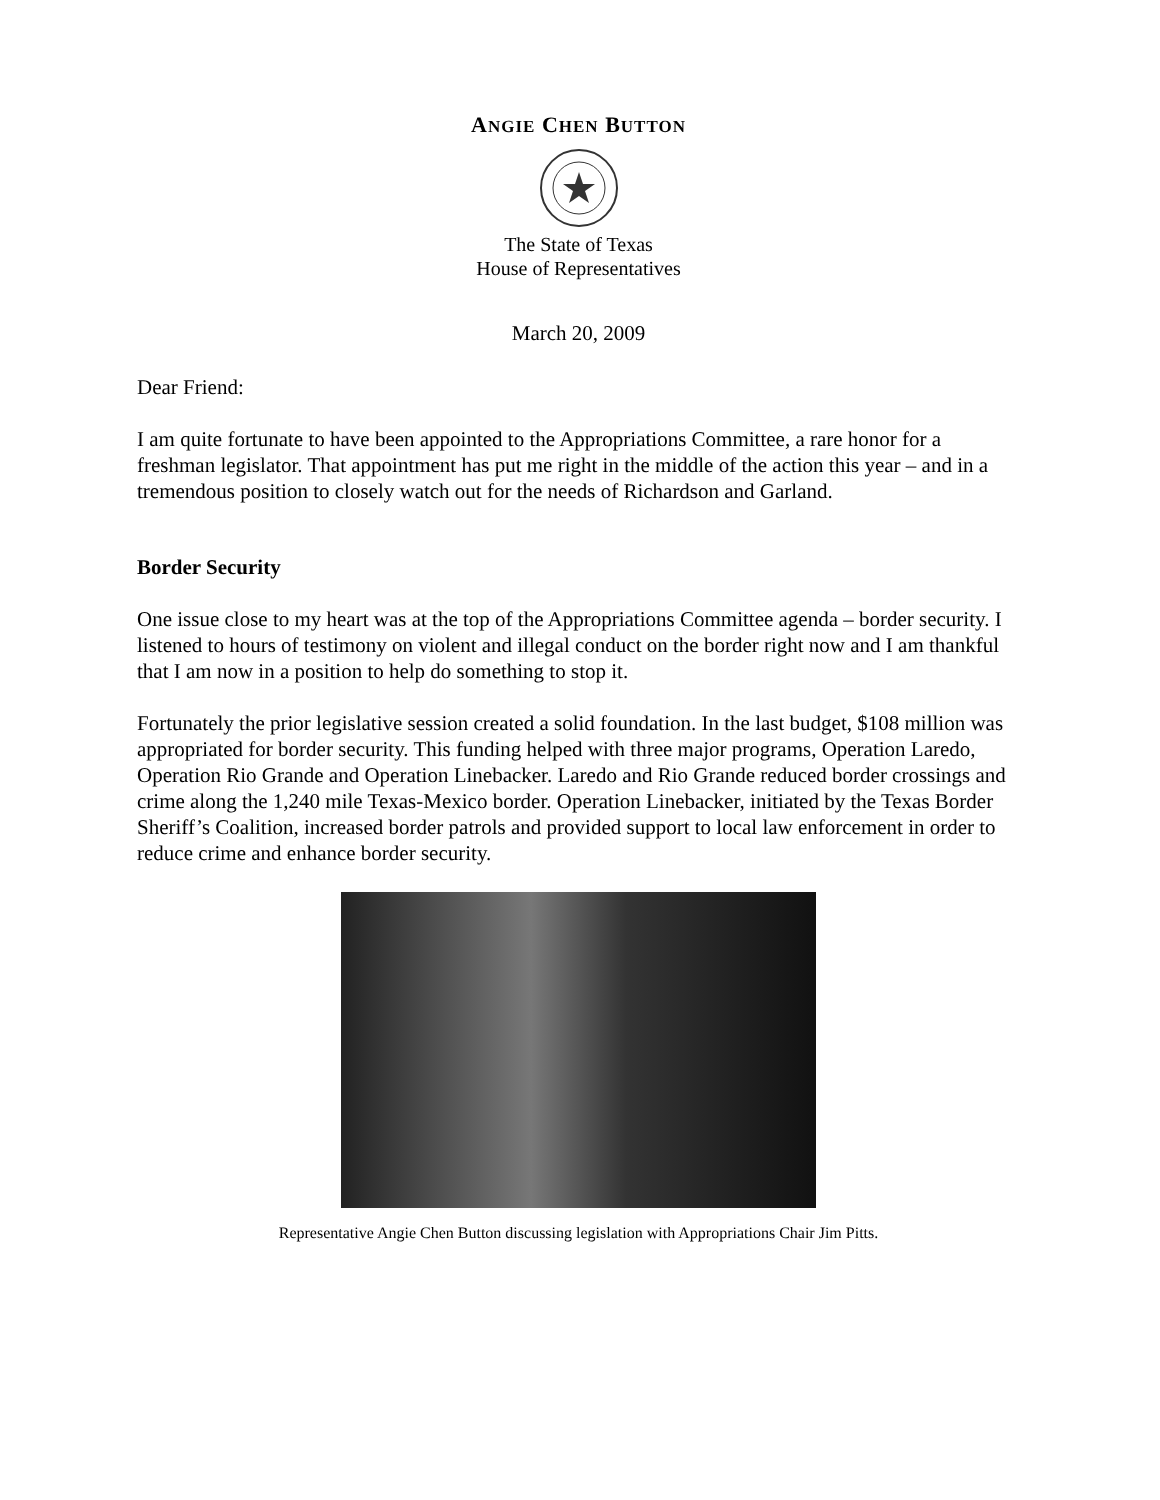ANGIE CHEN BUTTON
The State of Texas
House of Representatives
March 20, 2009
Dear Friend:
I am quite fortunate to have been appointed to the Appropriations Committee, a rare honor for a freshman legislator. That appointment has put me right in the middle of the action this year – and in a tremendous position to closely watch out for the needs of Richardson and Garland.
Border Security
One issue close to my heart was at the top of the Appropriations Committee agenda – border security. I listened to hours of testimony on violent and illegal conduct on the border right now and I am thankful that I am now in a position to help do something to stop it.
Fortunately the prior legislative session created a solid foundation. In the last budget, $108 million was appropriated for border security. This funding helped with three major programs, Operation Laredo, Operation Rio Grande and Operation Linebacker. Laredo and Rio Grande reduced border crossings and crime along the 1,240 mile Texas-Mexico border. Operation Linebacker, initiated by the Texas Border Sheriff’s Coalition, increased border patrols and provided support to local law enforcement in order to reduce crime and enhance border security.
Representative Angie Chen Button discussing legislation with Appropriations Chair Jim Pitts.